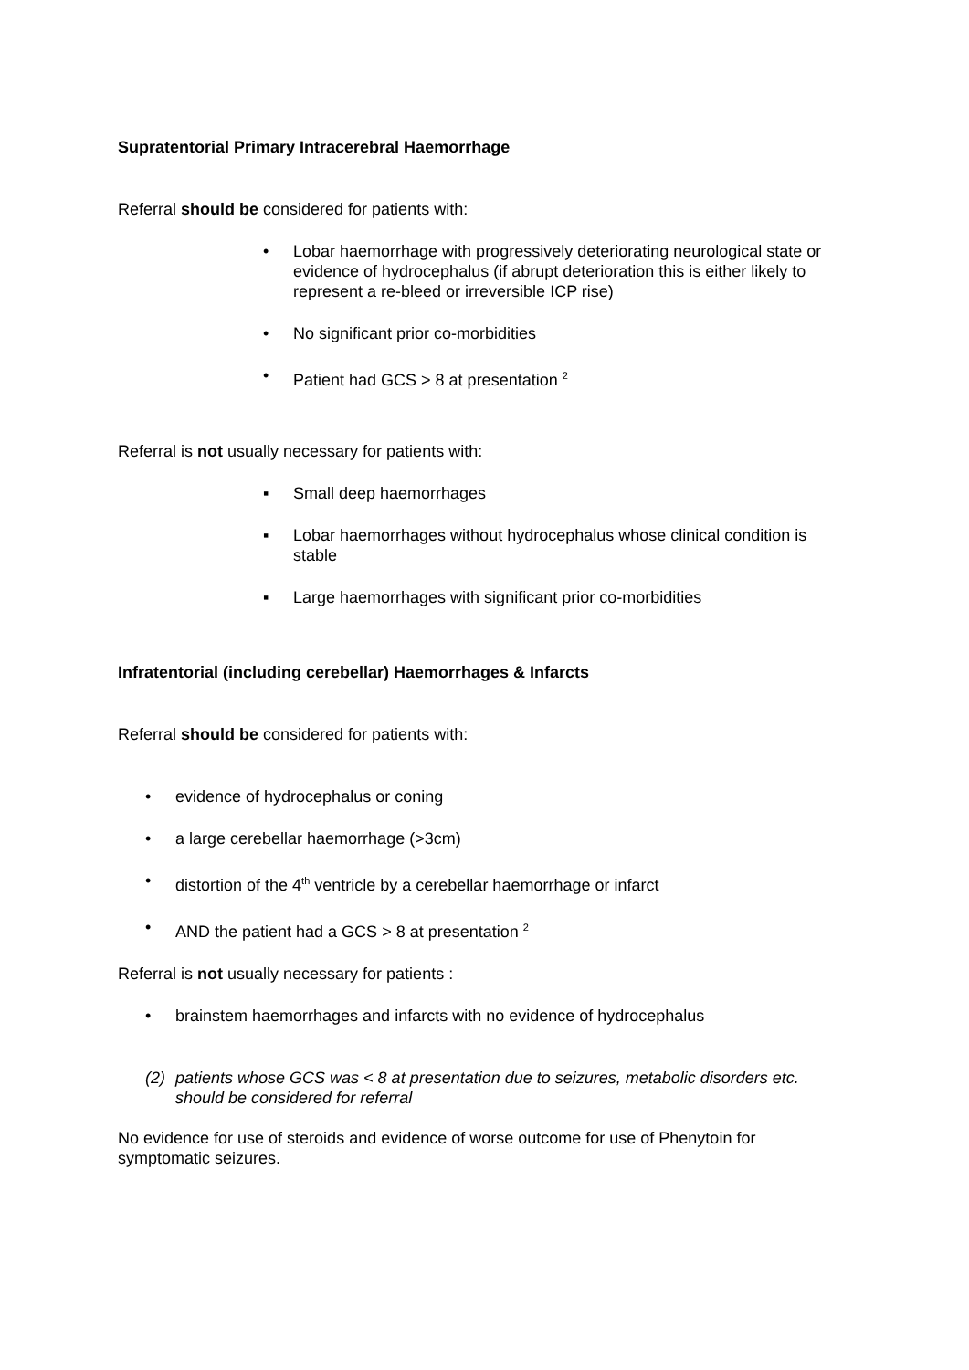Supratentorial Primary Intracerebral Haemorrhage
Referral should be considered for patients with:
• Lobar haemorrhage with progressively deteriorating neurological state or evidence of hydrocephalus (if abrupt deterioration this is either likely to represent a re-bleed or irreversible ICP rise)
• No significant prior co-morbidities
• Patient had GCS > 8 at presentation <sup>2</sup>
Referral is not usually necessary for patients with:
▪ Small deep haemorrhages
▪ Lobar haemorrhages without hydrocephalus whose clinical condition is stable
▪ Large haemorrhages with significant prior co-morbidities
Infratentorial (including cerebellar) Haemorrhages & Infarcts
Referral should be considered for patients with:
• evidence of hydrocephalus or coning
• a large cerebellar haemorrhage (>3cm)
• distortion of the 4<sup>th</sup> ventricle by a cerebellar haemorrhage or infarct
• AND the patient had a GCS > 8 at presentation <sup>2</sup>
Referral is not usually necessary for patients :
• brainstem haemorrhages and infarcts with no evidence of hydrocephalus
(2) patients whose GCS was < 8 at presentation due to seizures, metabolic disorders etc. should be considered for referral
No evidence for use of steroids and evidence of worse outcome for use of Phenytoin for symptomatic seizures.